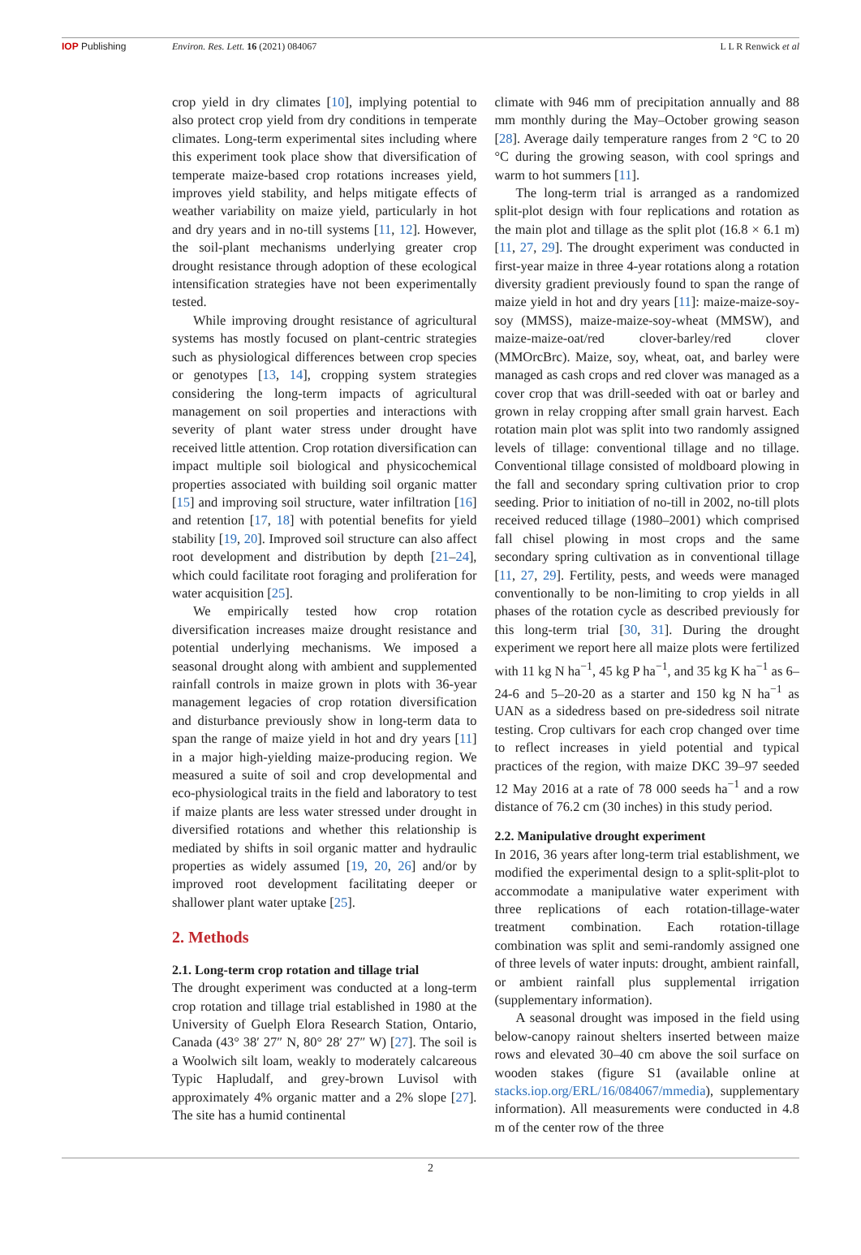IOP Publishing Environ. Res. Lett. 16 (2021) 084067
L L R Renwick et al
crop yield in dry climates [10], implying potential to also protect crop yield from dry conditions in temperate climates. Long-term experimental sites including where this experiment took place show that diversification of temperate maize-based crop rotations increases yield, improves yield stability, and helps mitigate effects of weather variability on maize yield, particularly in hot and dry years and in no-till systems [11, 12]. However, the soil-plant mechanisms underlying greater crop drought resistance through adoption of these ecological intensification strategies have not been experimentally tested.
While improving drought resistance of agricultural systems has mostly focused on plant-centric strategies such as physiological differences between crop species or genotypes [13, 14], cropping system strategies considering the long-term impacts of agricultural management on soil properties and interactions with severity of plant water stress under drought have received little attention. Crop rotation diversification can impact multiple soil biological and physicochemical properties associated with building soil organic matter [15] and improving soil structure, water infiltration [16] and retention [17, 18] with potential benefits for yield stability [19, 20]. Improved soil structure can also affect root development and distribution by depth [21–24], which could facilitate root foraging and proliferation for water acquisition [25].
We empirically tested how crop rotation diversification increases maize drought resistance and potential underlying mechanisms. We imposed a seasonal drought along with ambient and supplemented rainfall controls in maize grown in plots with 36-year management legacies of crop rotation diversification and disturbance previously show in long-term data to span the range of maize yield in hot and dry years [11] in a major high-yielding maize-producing region. We measured a suite of soil and crop developmental and eco-physiological traits in the field and laboratory to test if maize plants are less water stressed under drought in diversified rotations and whether this relationship is mediated by shifts in soil organic matter and hydraulic properties as widely assumed [19, 20, 26] and/or by improved root development facilitating deeper or shallower plant water uptake [25].
2. Methods
2.1. Long-term crop rotation and tillage trial
The drought experiment was conducted at a long-term crop rotation and tillage trial established in 1980 at the University of Guelph Elora Research Station, Ontario, Canada (43° 38′ 27″ N, 80° 28′ 27″ W) [27]. The soil is a Woolwich silt loam, weakly to moderately calcareous Typic Hapludalf, and grey-brown Luvisol with approximately 4% organic matter and a 2% slope [27]. The site has a humid continental
climate with 946 mm of precipitation annually and 88 mm monthly during the May–October growing season [28]. Average daily temperature ranges from 2 °C to 20 °C during the growing season, with cool springs and warm to hot summers [11].
The long-term trial is arranged as a randomized split-plot design with four replications and rotation as the main plot and tillage as the split plot (16.8 × 6.1 m) [11, 27, 29]. The drought experiment was conducted in first-year maize in three 4-year rotations along a rotation diversity gradient previously found to span the range of maize yield in hot and dry years [11]: maize-maize-soy-soy (MMSS), maize-maize-soy-wheat (MMSW), and maize-maize-oat/red clover-barley/red clover (MMOrcBrc). Maize, soy, wheat, oat, and barley were managed as cash crops and red clover was managed as a cover crop that was drill-seeded with oat or barley and grown in relay cropping after small grain harvest. Each rotation main plot was split into two randomly assigned levels of tillage: conventional tillage and no tillage. Conventional tillage consisted of moldboard plowing in the fall and secondary spring cultivation prior to crop seeding. Prior to initiation of no-till in 2002, no-till plots received reduced tillage (1980–2001) which comprised fall chisel plowing in most crops and the same secondary spring cultivation as in conventional tillage [11, 27, 29]. Fertility, pests, and weeds were managed conventionally to be non-limiting to crop yields in all phases of the rotation cycle as described previously for this long-term trial [30, 31]. During the drought experiment we report here all maize plots were fertilized with 11 kg N ha<sup>−1</sup>, 45 kg P ha<sup>−1</sup>, and 35 kg K ha<sup>−1</sup> as 6–24-6 and 5–20-20 as a starter and 150 kg N ha<sup>−1</sup> as UAN as a sidedress based on pre-sidedress soil nitrate testing. Crop cultivars for each crop changed over time to reflect increases in yield potential and typical practices of the region, with maize DKC 39–97 seeded 12 May 2016 at a rate of 78 000 seeds ha<sup>−1</sup> and a row distance of 76.2 cm (30 inches) in this study period.
2.2. Manipulative drought experiment
In 2016, 36 years after long-term trial establishment, we modified the experimental design to a split-split-plot to accommodate a manipulative water experiment with three replications of each rotation-tillage-water treatment combination. Each rotation-tillage combination was split and semi-randomly assigned one of three levels of water inputs: drought, ambient rainfall, or ambient rainfall plus supplemental irrigation (supplementary information).
A seasonal drought was imposed in the field using below-canopy rainout shelters inserted between maize rows and elevated 30–40 cm above the soil surface on wooden stakes (figure S1 (available online at stacks.iop.org/ERL/16/084067/mmedia), supplementary information). All measurements were conducted in 4.8 m of the center row of the three
2